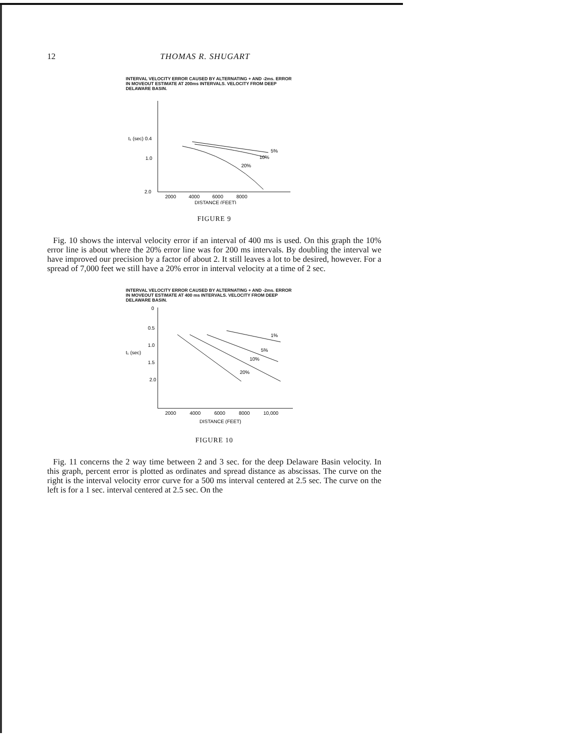12 THOMAS R. SHUGART
INTERVAL VELOCITY ERROR CAUSED BY ALTERNATING + AND -2ms. ERROR IN MOVEOUT ESTIMATE AT 200ms INTERVALS. VELOCITY FROM DEEP DELAWARE BASIN.
t₁ (sec) 0.4
1.0
2.0
5%
10%
20%
2000
4000
6000
8000
DISTANCE (FEET)
FIGURE 9
Fig. 10 shows the interval velocity error if an interval of 400 ms is used. On this graph the 10% error line is about where the 20% error line was for 200 ms intervals. By doubling the interval we have improved our precision by a factor of about 2. It still leaves a lot to be desired, however. For a spread of 7,000 feet we still have a 20% error in interval velocity at a time of 2 sec.
INTERVAL VELOCITY ERROR CAUSED BY ALTERNATING + AND -2ms. ERROR IN MOVEOUT ESTIMATE AT 400 ms INTERVALS. VELOCITY FROM DEEP DELAWARE BASIN.
0
0.5
1.0
t₁ (sec)
1.5
2.0
1%
5%
10%
20%
2000
4000
6000
8000
10,000
DISTANCE (FEET)
FIGURE 10
Fig. 11 concerns the 2 way time between 2 and 3 sec. for the deep Delaware Basin velocity. In this graph, percent error is plotted as ordinates and spread distance as abscissas. The curve on the right is the interval velocity error curve for a 500 ms interval centered at 2.5 sec. The curve on the left is for a 1 sec. interval centered at 2.5 sec. On the